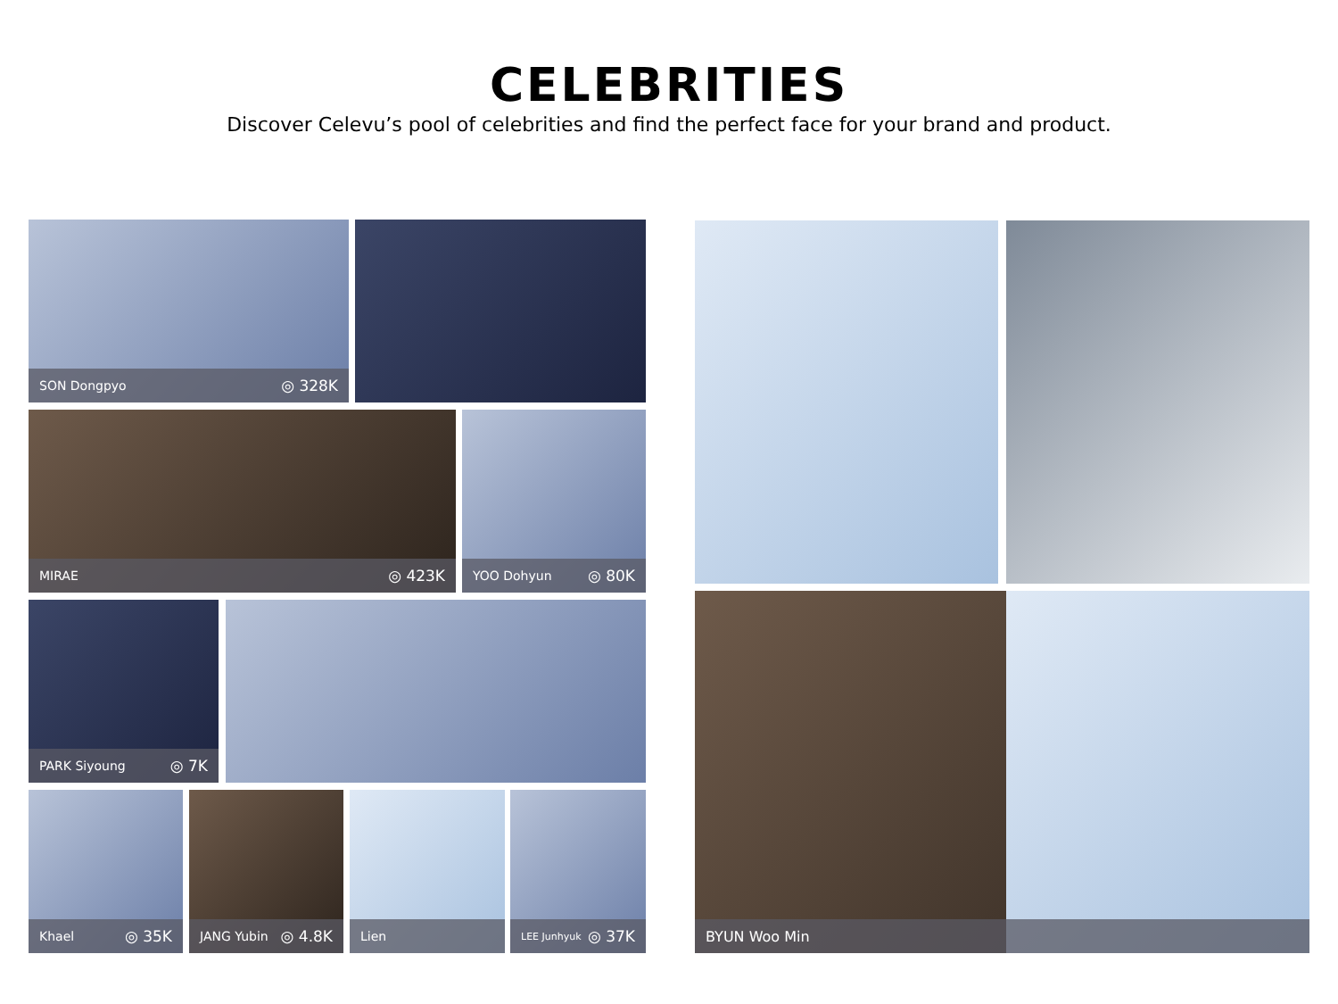CELEBRITIES
Discover Celevu’s pool of celebrities and find the perfect face for your brand and product.
SON Dongpyo ◎ 328K
MIRAE ◎ 423K YOO Dohyun ◎ 80K
PARK Siyoung ◎ 7K
Khael ◎ 35K JANG Yubin ◎ 4.8K Lien
LEE Junhyuk ◎ 37K
BYUN Woo Min